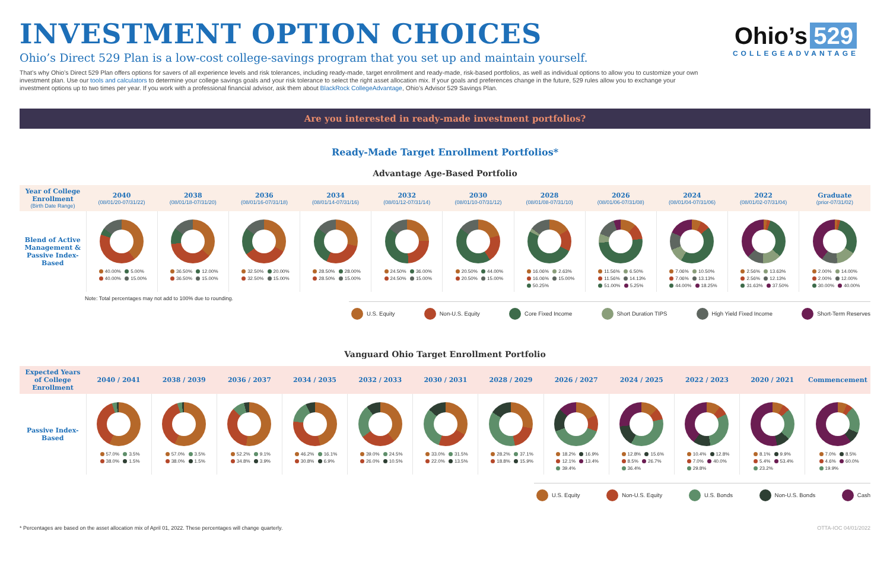INVESTMENT OPTION CHOICES
Ohio’s Direct 529 Plan is a low-cost college-savings program that you set up and maintain yourself.
That’s why Ohio’s Direct 529 Plan offers options for savers of all experience levels and risk tolerances, including ready-made, target enrollment and ready-made, risk-based portfolios, as well as individual options to allow you to customize your own investment plan. Use our tools and calculators to determine your college savings goals and your risk tolerance to select the right asset allocation mix. If your goals and preferences change in the future, 529 rules allow you to exchange your investment options up to two times per year. If you work with a professional financial advisor, ask them about BlackRock CollegeAdvantage, Ohio’s Advisor 529 Savings Plan.
Ohio’s 529
COLLEGEADVANTAGE
Are you interested in ready-made investment portfolios?
Ready-Made Target Enrollment Portfolios*
Advantage Age-Based Portfolio
| Year of College Enrollment (Birth Date Range) | 2040 (08/01/20-07/31/22) | 2038 (08/01/18-07/31/20) | 2036 (08/01/16-07/31/18) | 2034 (08/01/14-07/31/16) | 2032 (08/01/12-07/31/14) | 2030 (08/01/10-07/31/12) | 2028 (08/01/08-07/31/10) | 2026 (08/01/06-07/31/08) | 2024 (08/01/04-07/31/06) | 2022 (08/01/02-07/31/04) | Graduate (prior-07/31/02) |
| --- | --- | --- | --- | --- | --- | --- | --- | --- | --- | --- | --- |
| Blend of Active Management & Passive Index-Based | 40.00% 5.00% 40.00% 15.00% | 36.50% 12.00% 36.50% 15.00% | 32.50% 20.00% 32.50% 15.00% | 28.50% 28.00% 28.50% 15.00% | 24.50% 36.00% 24.50% 15.00% | 20.50% 44.00% 20.50% 15.00% | 16.06% 2.63% 16.06% 15.00% 50.25% | 11.56% 6.50% 11.56% 14.13% 51.00% 5.25% | 7.06% 10.50% 7.06% 13.13% 44.00% 18.25% | 2.56% 13.63% 2.56% 12.13% 31.63% 37.50% | 2.00% 14.00% 2.00% 12.00% 30.00% 40.00% |
Note: Total percentages may not add to 100% due to rounding.
U.S. Equity Non-U.S. Equity Core Fixed Income Short Duration TIPS High Yield Fixed Income Short-Term Reserves
Vanguard Ohio Target Enrollment Portfolio
| Expected Years of College Enrollment | 2040 / 2041 | 2038 / 2039 | 2036 / 2037 | 2034 / 2035 | 2032 / 2033 | 2030 / 2031 | 2028 / 2029 | 2026 / 2027 | 2024 / 2025 | 2022 / 2023 | 2020 / 2021 | Commencement |
| --- | --- | --- | --- | --- | --- | --- | --- | --- | --- | --- | --- | --- |
| Passive Index-Based | 57.0% 3.5% 38.0% 1.5% | 57.0% 3.5% 38.0% 1.5% | 52.2% 9.1% 34.8% 3.9% | 46.2% 16.1% 30.8% 6.9% | 39.0% 24.5% 26.0% 10.5% | 33.0% 31.5% 22.0% 13.5% | 28.2% 37.1% 18.8% 15.9% | 18.2% 16.9% 12.1% 13.4% 39.4% | 12.8% 15.6% 8.5% 26.7% 36.4% | 10.4% 12.8% 7.0% 40.0% 29.8% | 8.1% 9.9% 5.4% 53.4% 23.2% | 7.0% 8.5% 4.6% 60.0% 19.9% |
U.S. Equity Non-U.S. Equity U.S. Bonds Non-U.S. Bonds Cash
* Percentages are based on the asset allocation mix of April 01, 2022. These percentages will change quarterly. OTTA-IOC 04/01/2022